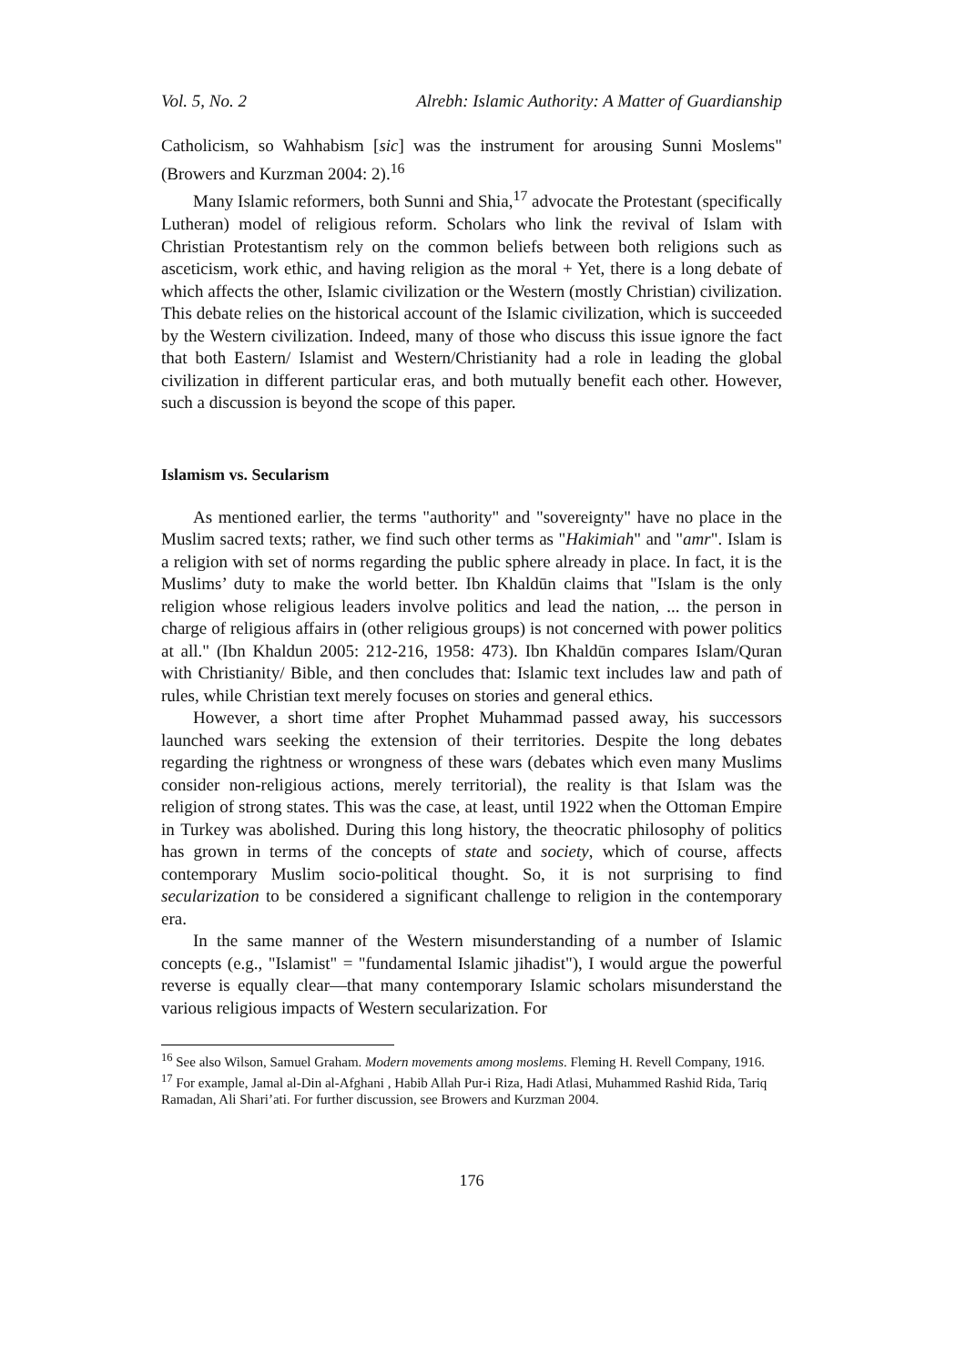Vol. 5, No. 2 Alrebh: Islamic Authority: A Matter of Guardianship
Catholicism, so Wahhabism [sic] was the instrument for arousing Sunni Moslems" (Browers and Kurzman 2004: 2).<sup>16</sup>
Many Islamic reformers, both Sunni and Shia,<sup>17</sup> advocate the Protestant (specifically Lutheran) model of religious reform. Scholars who link the revival of Islam with Christian Protestantism rely on the common beliefs between both religions such as asceticism, work ethic, and having religion as the moral + Yet, there is a long debate of which affects the other, Islamic civilization or the Western (mostly Christian) civilization. This debate relies on the historical account of the Islamic civilization, which is succeeded by the Western civilization. Indeed, many of those who discuss this issue ignore the fact that both Eastern/ Islamist and Western/Christianity had a role in leading the global civilization in different particular eras, and both mutually benefit each other. However, such a discussion is beyond the scope of this paper.
Islamism vs. Secularism
As mentioned earlier, the terms "authority" and "sovereignty" have no place in the Muslim sacred texts; rather, we find such other terms as "Hakimiah" and "amr". Islam is a religion with set of norms regarding the public sphere already in place. In fact, it is the Muslims’ duty to make the world better. Ibn Khaldūn claims that "Islam is the only religion whose religious leaders involve politics and lead the nation, ... the person in charge of religious affairs in (other religious groups) is not concerned with power politics at all." (Ibn Khaldun 2005: 212-216, 1958: 473). Ibn Khaldūn compares Islam/Quran with Christianity/ Bible, and then concludes that: Islamic text includes law and path of rules, while Christian text merely focuses on stories and general ethics.
However, a short time after Prophet Muhammad passed away, his successors launched wars seeking the extension of their territories. Despite the long debates regarding the rightness or wrongness of these wars (debates which even many Muslims consider non-religious actions, merely territorial), the reality is that Islam was the religion of strong states. This was the case, at least, until 1922 when the Ottoman Empire in Turkey was abolished. During this long history, the theocratic philosophy of politics has grown in terms of the concepts of state and society, which of course, affects contemporary Muslim socio-political thought. So, it is not surprising to find secularization to be considered a significant challenge to religion in the contemporary era.
In the same manner of the Western misunderstanding of a number of Islamic concepts (e.g., "Islamist" = "fundamental Islamic jihadist"), I would argue the powerful reverse is equally clear—that many contemporary Islamic scholars misunderstand the various religious impacts of Western secularization. For
<sup>16</sup> See also Wilson, Samuel Graham. Modern movements among moslems. Fleming H. Revell Company, 1916.
<sup>17</sup> For example, Jamal al-Din al-Afghani , Habib Allah Pur-i Riza, Hadi Atlasi, Muhammed Rashid Rida, Tariq Ramadan, Ali Shari’ati. For further discussion, see Browers and Kurzman 2004.
176